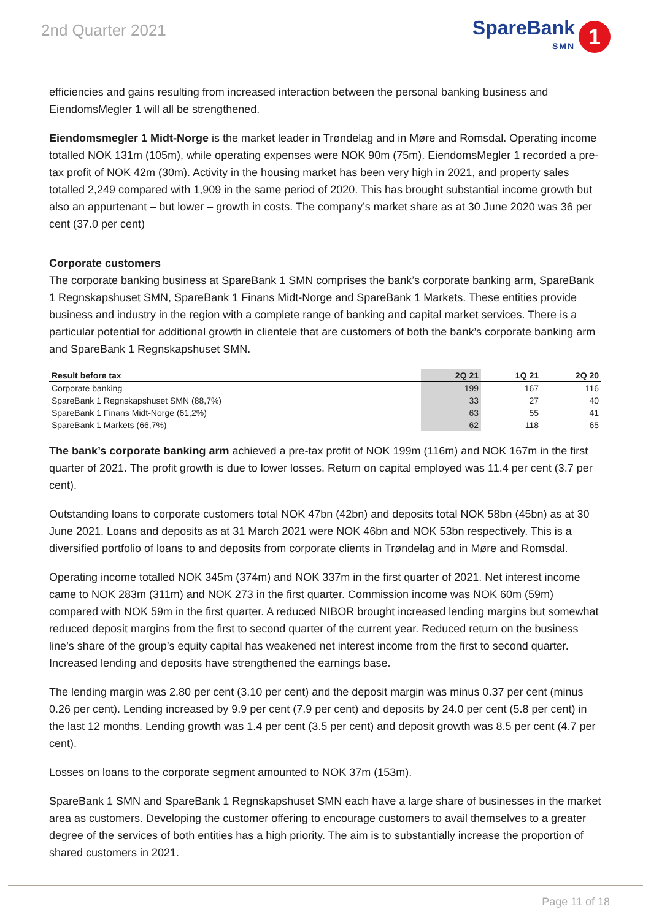2nd Quarter 2021
SpareBank
SMN
1
efficiencies and gains resulting from increased interaction between the personal banking business and EiendomsMegler 1 will all be strengthened.
Eiendomsmegler 1 Midt-Norge is the market leader in Trøndelag and in Møre and Romsdal. Operating income totalled NOK 131m (105m), while operating expenses were NOK 90m (75m). EiendomsMegler 1 recorded a pre-tax profit of NOK 42m (30m). Activity in the housing market has been very high in 2021, and property sales totalled 2,249 compared with 1,909 in the same period of 2020. This has brought substantial income growth but also an appurtenant – but lower – growth in costs. The company’s market share as at 30 June 2020 was 36 per cent (37.0 per cent)
Corporate customers
The corporate banking business at SpareBank 1 SMN comprises the bank’s corporate banking arm, SpareBank 1 Regnskapshuset SMN, SpareBank 1 Finans Midt-Norge and SpareBank 1 Markets. These entities provide business and industry in the region with a complete range of banking and capital market services. There is a particular potential for additional growth in clientele that are customers of both the bank’s corporate banking arm and SpareBank 1 Regnskapshuset SMN.
| Result before tax | 2Q 21 | 1Q 21 | 2Q 20 |
| --- | --- | --- | --- |
| Corporate banking | 199 | 167 | 116 |
| SpareBank 1 Regnskapshuset SMN (88,7%) | 33 | 27 | 40 |
| SpareBank 1 Finans Midt-Norge (61,2%) | 63 | 55 | 41 |
| SpareBank 1 Markets (66,7%) | 62 | 118 | 65 |
The bank’s corporate banking arm achieved a pre-tax profit of NOK 199m (116m) and NOK 167m in the first quarter of 2021. The profit growth is due to lower losses. Return on capital employed was 11.4 per cent (3.7 per cent).
Outstanding loans to corporate customers total NOK 47bn (42bn) and deposits total NOK 58bn (45bn) as at 30 June 2021. Loans and deposits as at 31 March 2021 were NOK 46bn and NOK 53bn respectively. This is a diversified portfolio of loans to and deposits from corporate clients in Trøndelag and in Møre and Romsdal.
Operating income totalled NOK 345m (374m) and NOK 337m in the first quarter of 2021. Net interest income came to NOK 283m (311m) and NOK 273 in the first quarter. Commission income was NOK 60m (59m) compared with NOK 59m in the first quarter. A reduced NIBOR brought increased lending margins but somewhat reduced deposit margins from the first to second quarter of the current year. Reduced return on the business line’s share of the group’s equity capital has weakened net interest income from the first to second quarter. Increased lending and deposits have strengthened the earnings base.
The lending margin was 2.80 per cent (3.10 per cent) and the deposit margin was minus 0.37 per cent (minus 0.26 per cent). Lending increased by 9.9 per cent (7.9 per cent) and deposits by 24.0 per cent (5.8 per cent) in the last 12 months. Lending growth was 1.4 per cent (3.5 per cent) and deposit growth was 8.5 per cent (4.7 per cent).
Losses on loans to the corporate segment amounted to NOK 37m (153m).
SpareBank 1 SMN and SpareBank 1 Regnskapshuset SMN each have a large share of businesses in the market area as customers. Developing the customer offering to encourage customers to avail themselves to a greater degree of the services of both entities has a high priority. The aim is to substantially increase the proportion of shared customers in 2021.
Page 11 of 18